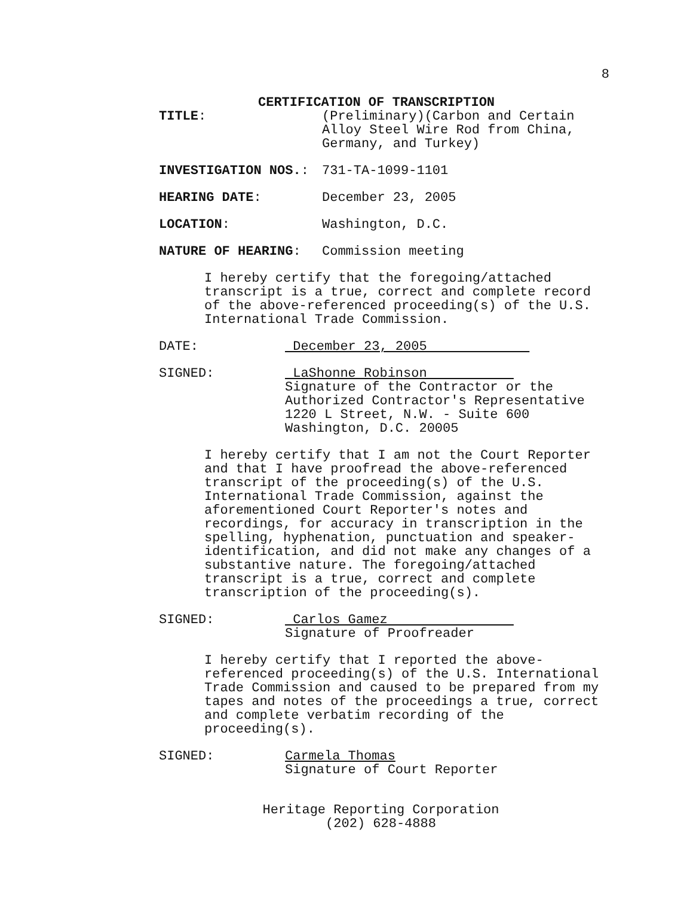8
CERTIFICATION OF TRANSCRIPTION
TITLE: (Preliminary)(Carbon and Certain
Alloy Steel Wire Rod from China,
Germany, and Turkey)
INVESTIGATION NOS.: 731-TA-1099-1101
HEARING DATE: December 23, 2005
LOCATION: Washington, D.C.
NATURE OF HEARING: Commission meeting
I hereby certify that the foregoing/attached transcript is a true, correct and complete record of the above-referenced proceeding(s) of the U.S. International Trade Commission.
DATE: December 23, 2005
SIGNED: LaShonne Robinson
Signature of the Contractor or the
Authorized Contractor's Representative
1220 L Street, N.W. - Suite 600
Washington, D.C. 20005
I hereby certify that I am not the Court Reporter and that I have proofread the above-referenced transcript of the proceeding(s) of the U.S. International Trade Commission, against the aforementioned Court Reporter's notes and recordings, for accuracy in transcription in the spelling, hyphenation, punctuation and speaker-identification, and did not make any changes of a substantive nature. The foregoing/attached transcript is a true, correct and complete transcription of the proceeding(s).
SIGNED: Carlos Gamez
Signature of Proofreader
I hereby certify that I reported the above-referenced proceeding(s) of the U.S. International Trade Commission and caused to be prepared from my tapes and notes of the proceedings a true, correct and complete verbatim recording of the proceeding(s).
SIGNED: Carmela Thomas
Signature of Court Reporter
Heritage Reporting Corporation
(202) 628-4888